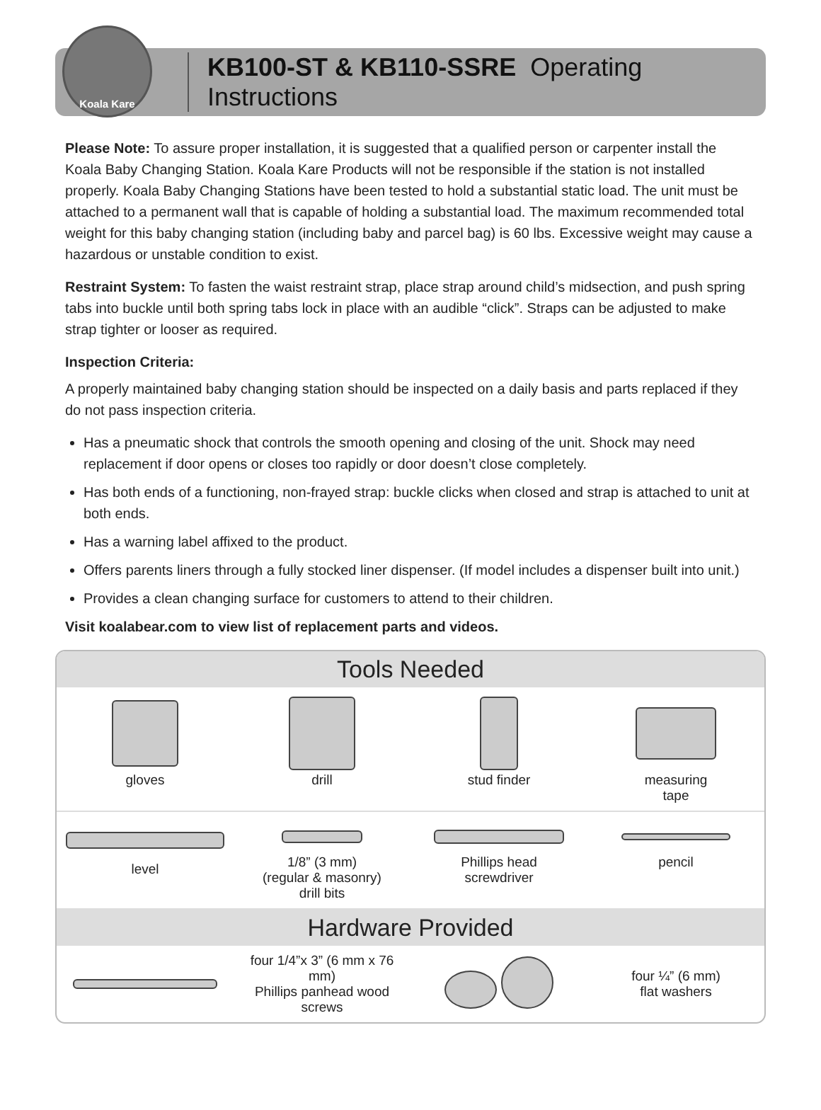Koala Kare
KB100-ST & KB110-SSRE Operating Instructions
Please Note: To assure proper installation, it is suggested that a qualified person or carpenter install the Koala Baby Changing Station. Koala Kare Products will not be responsible if the station is not installed properly. Koala Baby Changing Stations have been tested to hold a substantial static load. The unit must be attached to a permanent wall that is capable of holding a substantial load. The maximum recommended total weight for this baby changing station (including baby and parcel bag) is 60 lbs. Excessive weight may cause a hazardous or unstable condition to exist.
Restraint System: To fasten the waist restraint strap, place strap around child’s midsection, and push spring tabs into buckle until both spring tabs lock in place with an audible “click”. Straps can be adjusted to make strap tighter or looser as required.
Inspection Criteria:
A properly maintained baby changing station should be inspected on a daily basis and parts replaced if they do not pass inspection criteria.
Has a pneumatic shock that controls the smooth opening and closing of the unit. Shock may need replacement if door opens or closes too rapidly or door doesn’t close completely.
Has both ends of a functioning, non-frayed strap: buckle clicks when closed and strap is attached to unit at both ends.
Has a warning label affixed to the product.
Offers parents liners through a fully stocked liner dispenser. (If model includes a dispenser built into unit.)
Provides a clean changing surface for customers to attend to their children.
Visit koalabear.com to view list of replacement parts and videos.
Tools Needed
gloves drill stud finder measuring
tape
level 1/8” (3 mm)
(regular & masonry)
drill bits
Phillips head
screwdriver
pencil
Hardware Provided
four 1/4”x 3” (6 mm x 76 mm)
Phillips panhead wood screws
four ¼” (6 mm)
flat washers